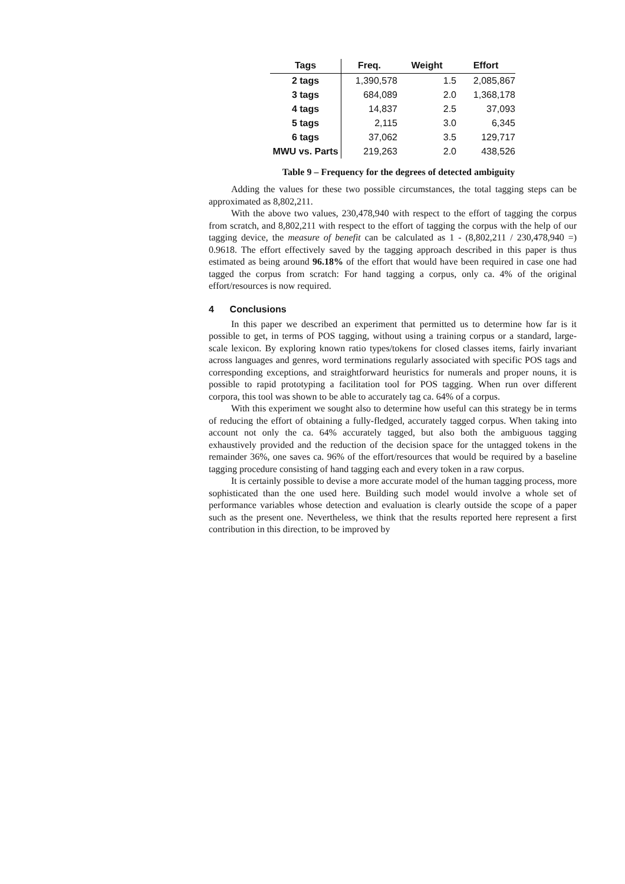| Tags | Freq. | Weight | Effort |
| --- | --- | --- | --- |
| 2 tags | 1,390,578 | 1.5 | 2,085,867 |
| 3 tags | 684,089 | 2.0 | 1,368,178 |
| 4 tags | 14,837 | 2.5 | 37,093 |
| 5 tags | 2,115 | 3.0 | 6,345 |
| 6 tags | 37,062 | 3.5 | 129,717 |
| MWU vs. Parts | 219,263 | 2.0 | 438,526 |
Table 9 – Frequency for the degrees of detected ambiguity
Adding the values for these two possible circumstances, the total tagging steps can be approximated as 8,802,211.
With the above two values, 230,478,940 with respect to the effort of tagging the corpus from scratch, and 8,802,211 with respect to the effort of tagging the corpus with the help of our tagging device, the measure of benefit can be calculated as 1 - (8,802,211 / 230,478,940 =) 0.9618. The effort effectively saved by the tagging approach described in this paper is thus estimated as being around 96.18% of the effort that would have been required in case one had tagged the corpus from scratch: For hand tagging a corpus, only ca. 4% of the original effort/resources is now required.
4 Conclusions
In this paper we described an experiment that permitted us to determine how far is it possible to get, in terms of POS tagging, without using a training corpus or a standard, large-scale lexicon. By exploring known ratio types/tokens for closed classes items, fairly invariant across languages and genres, word terminations regularly associated with specific POS tags and corresponding exceptions, and straightforward heuristics for numerals and proper nouns, it is possible to rapid prototyping a facilitation tool for POS tagging. When run over different corpora, this tool was shown to be able to accurately tag ca. 64% of a corpus.
With this experiment we sought also to determine how useful can this strategy be in terms of reducing the effort of obtaining a fully-fledged, accurately tagged corpus. When taking into account not only the ca. 64% accurately tagged, but also both the ambiguous tagging exhaustively provided and the reduction of the decision space for the untagged tokens in the remainder 36%, one saves ca. 96% of the effort/resources that would be required by a baseline tagging procedure consisting of hand tagging each and every token in a raw corpus.
It is certainly possible to devise a more accurate model of the human tagging process, more sophisticated than the one used here. Building such model would involve a whole set of performance variables whose detection and evaluation is clearly outside the scope of a paper such as the present one. Nevertheless, we think that the results reported here represent a first contribution in this direction, to be improved by